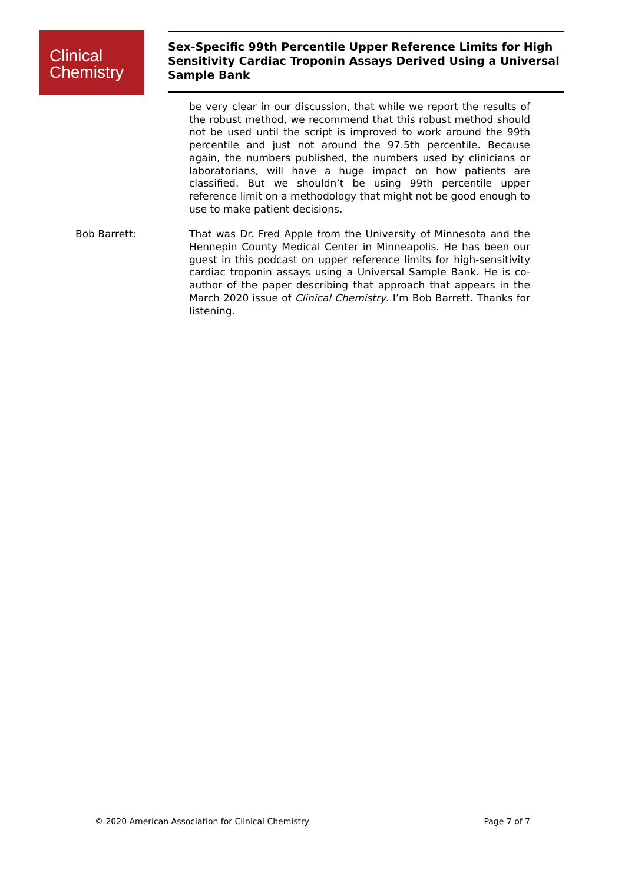Clinical
Chemistry
Sex-Specific 99th Percentile Upper Reference Limits for High Sensitivity Cardiac Troponin Assays Derived Using a Universal Sample Bank
be very clear in our discussion, that while we report the results of the robust method, we recommend that this robust method should not be used until the script is improved to work around the 99th percentile and just not around the 97.5th percentile. Because again, the numbers published, the numbers used by clinicians or laboratorians, will have a huge impact on how patients are classified. But we shouldn’t be using 99th percentile upper reference limit on a methodology that might not be good enough to use to make patient decisions.
Bob Barrett: That was Dr. Fred Apple from the University of Minnesota and the Hennepin County Medical Center in Minneapolis. He has been our guest in this podcast on upper reference limits for high-sensitivity cardiac troponin assays using a Universal Sample Bank. He is co-author of the paper describing that approach that appears in the March 2020 issue of Clinical Chemistry. I’m Bob Barrett. Thanks for listening.
© 2020 American Association for Clinical Chemistry Page 7 of 7